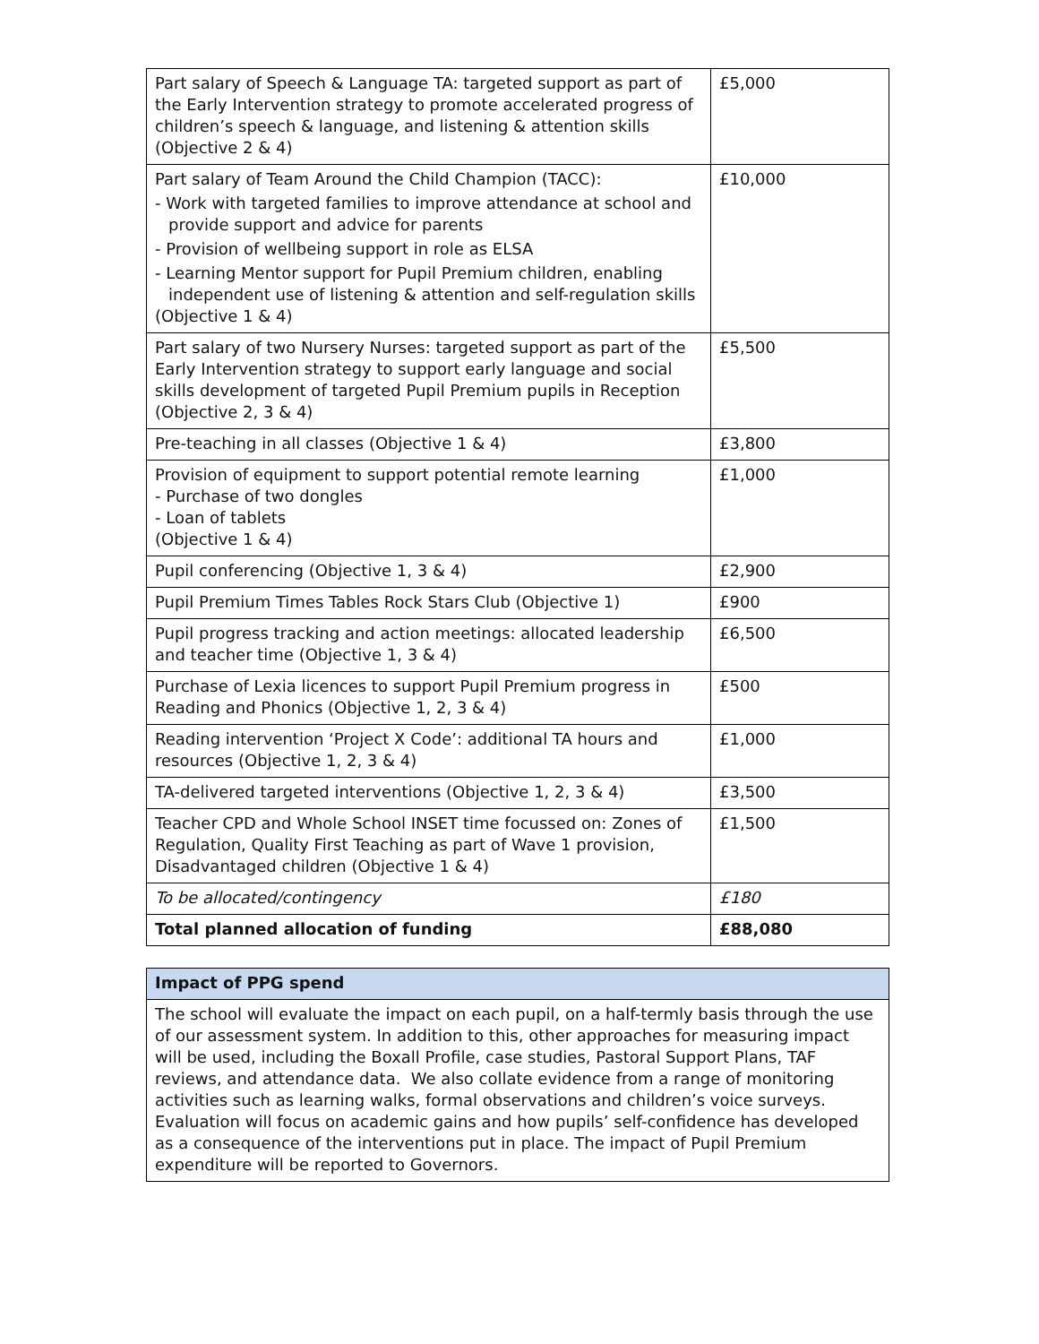| Part salary of Speech & Language TA: targeted support as part of the Early Intervention strategy to promote accelerated progress of children’s speech & language, and listening & attention skills (Objective 2 & 4) | £5,000 |
| Part salary of Team Around the Child Champion (TACC): - Work with targeted families to improve attendance at school and provide support and advice for parents - Provision of wellbeing support in role as ELSA - Learning Mentor support for Pupil Premium children, enabling independent use of listening & attention and self-regulation skills (Objective 1 & 4) | £10,000 |
| Part salary of two Nursery Nurses: targeted support as part of the Early Intervention strategy to support early language and social skills development of targeted Pupil Premium pupils in Reception (Objective 2, 3 & 4) | £5,500 |
| Pre-teaching in all classes (Objective 1 & 4) | £3,800 |
| Provision of equipment to support potential remote learning - Purchase of two dongles - Loan of tablets (Objective 1 & 4) | £1,000 |
| Pupil conferencing (Objective 1, 3 & 4) | £2,900 |
| Pupil Premium Times Tables Rock Stars Club (Objective 1) | £900 |
| Pupil progress tracking and action meetings: allocated leadership and teacher time (Objective 1, 3 & 4) | £6,500 |
| Purchase of Lexia licences to support Pupil Premium progress in Reading and Phonics (Objective 1, 2, 3 & 4) | £500 |
| Reading intervention ‘Project X Code’: additional TA hours and resources (Objective 1, 2, 3 & 4) | £1,000 |
| TA-delivered targeted interventions (Objective 1, 2, 3 & 4) | £3,500 |
| Teacher CPD and Whole School INSET time focussed on: Zones of Regulation, Quality First Teaching as part of Wave 1 provision, Disadvantaged children (Objective 1 & 4) | £1,500 |
| To be allocated/contingency | £180 |
| Total planned allocation of funding | £88,080 |
| Impact of PPG spend |
| --- |
| The school will evaluate the impact on each pupil, on a half-termly basis through the use of our assessment system. In addition to this, other approaches for measuring impact will be used, including the Boxall Profile, case studies, Pastoral Support Plans, TAF reviews, and attendance data. We also collate evidence from a range of monitoring activities such as learning walks, formal observations and children’s voice surveys. Evaluation will focus on academic gains and how pupils’ self-confidence has developed as a consequence of the interventions put in place. The impact of Pupil Premium expenditure will be reported to Governors. |